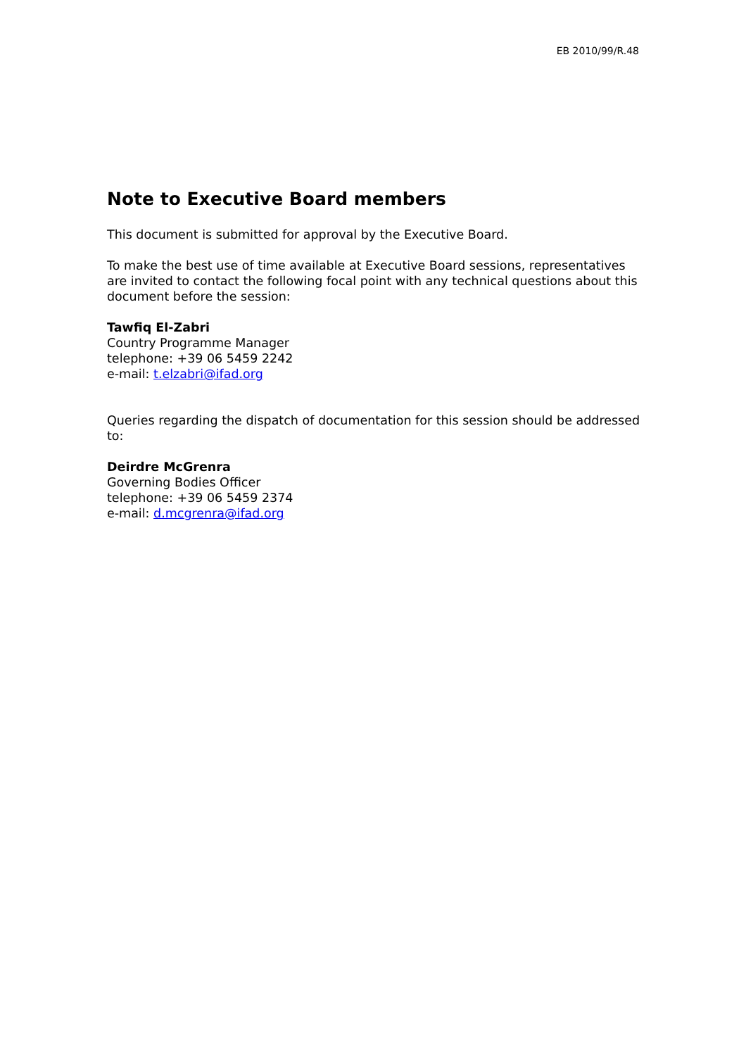EB 2010/99/R.48
Note to Executive Board members
This document is submitted for approval by the Executive Board.
To make the best use of time available at Executive Board sessions, representatives are invited to contact the following focal point with any technical questions about this document before the session:
Tawfiq El-Zabri
Country Programme Manager
telephone: +39 06 5459 2242
e-mail: t.elzabri@ifad.org
Queries regarding the dispatch of documentation for this session should be addressed to:
Deirdre McGrenra
Governing Bodies Officer
telephone: +39 06 5459 2374
e-mail: d.mcgrenra@ifad.org